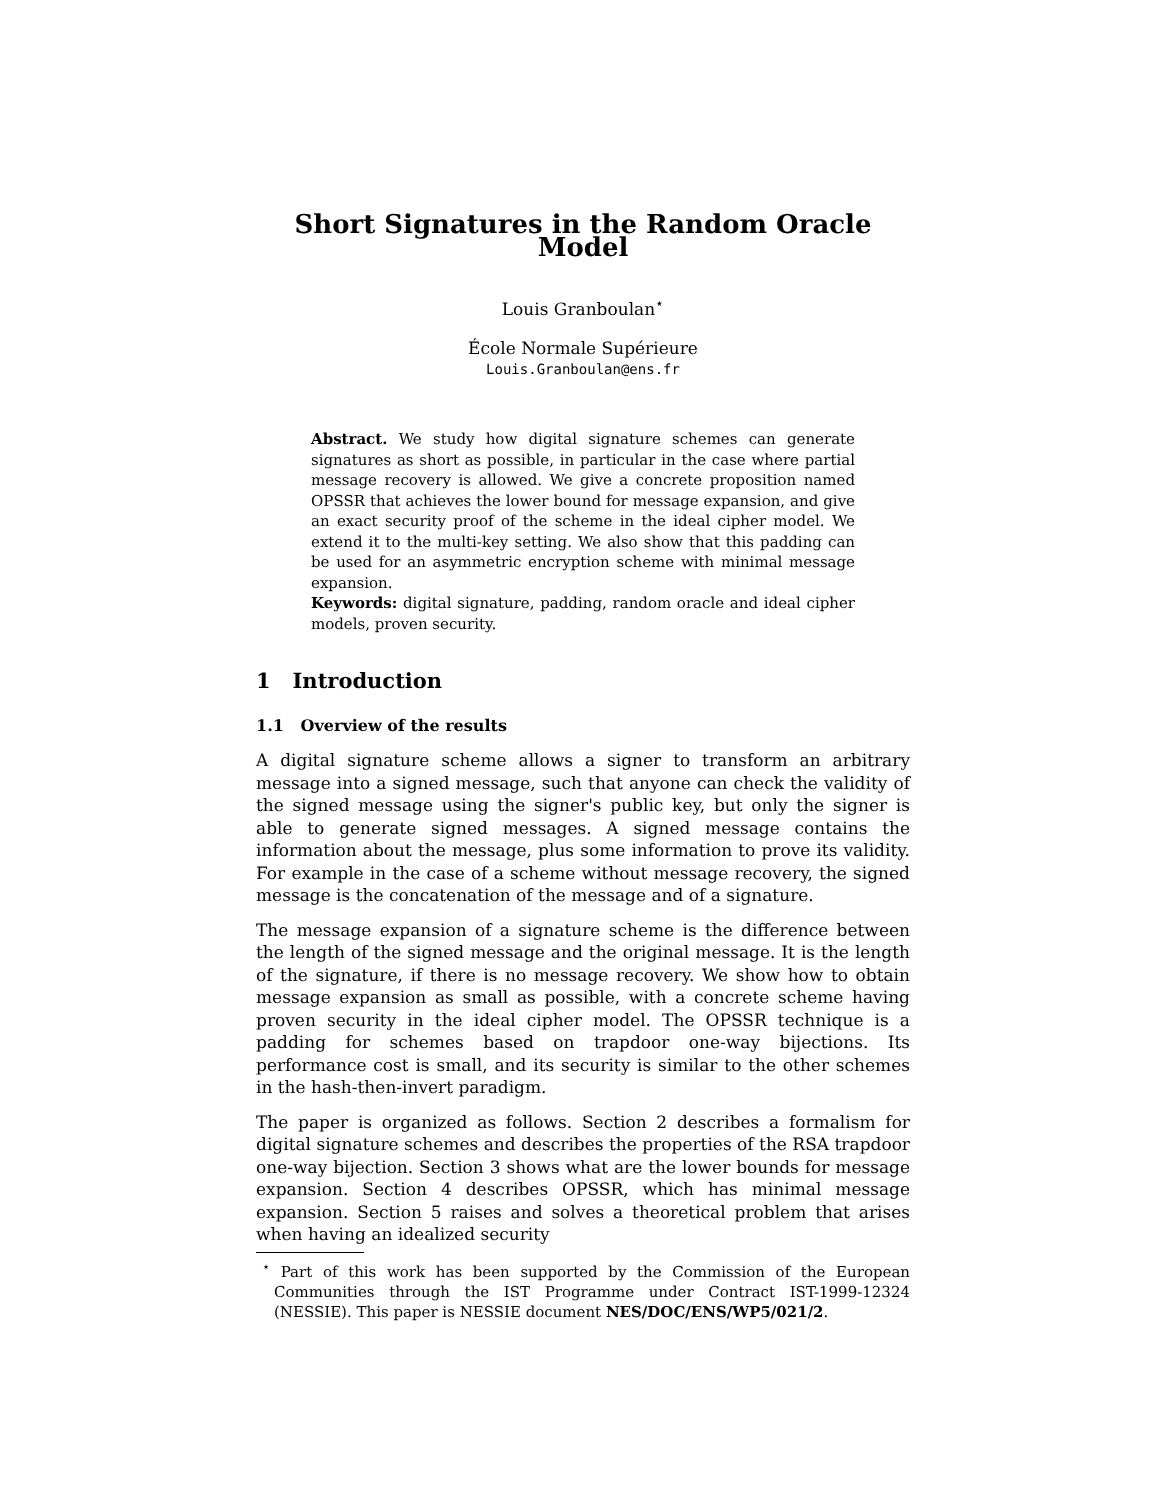Short Signatures in the Random Oracle Model
Louis Granboulan<sup>⋆</sup>
École Normale Supérieure
Louis.Granboulan@ens.fr
Abstract. We study how digital signature schemes can generate signatures as short as possible, in particular in the case where partial message recovery is allowed. We give a concrete proposition named OPSSR that achieves the lower bound for message expansion, and give an exact security proof of the scheme in the ideal cipher model. We extend it to the multi-key setting. We also show that this padding can be used for an asymmetric encryption scheme with minimal message expansion.
Keywords: digital signature, padding, random oracle and ideal cipher models, proven security.
1 Introduction
1.1 Overview of the results
A digital signature scheme allows a signer to transform an arbitrary message into a signed message, such that anyone can check the validity of the signed message using the signer's public key, but only the signer is able to generate signed messages. A signed message contains the information about the message, plus some information to prove its validity. For example in the case of a scheme without message recovery, the signed message is the concatenation of the message and of a signature.
The message expansion of a signature scheme is the difference between the length of the signed message and the original message. It is the length of the signature, if there is no message recovery. We show how to obtain message expansion as small as possible, with a concrete scheme having proven security in the ideal cipher model. The OPSSR technique is a padding for schemes based on trapdoor one-way bijections. Its performance cost is small, and its security is similar to the other schemes in the hash-then-invert paradigm.
The paper is organized as follows. Section 2 describes a formalism for digital signature schemes and describes the properties of the RSA trapdoor one-way bijection. Section 3 shows what are the lower bounds for message expansion. Section 4 describes OPSSR, which has minimal message expansion. Section 5 raises and solves a theoretical problem that arises when having an idealized security
<sup>⋆</sup> Part of this work has been supported by the Commission of the European Communities through the IST Programme under Contract IST-1999-12324 (NESSIE). This paper is NESSIE document NES/DOC/ENS/WP5/021/2.